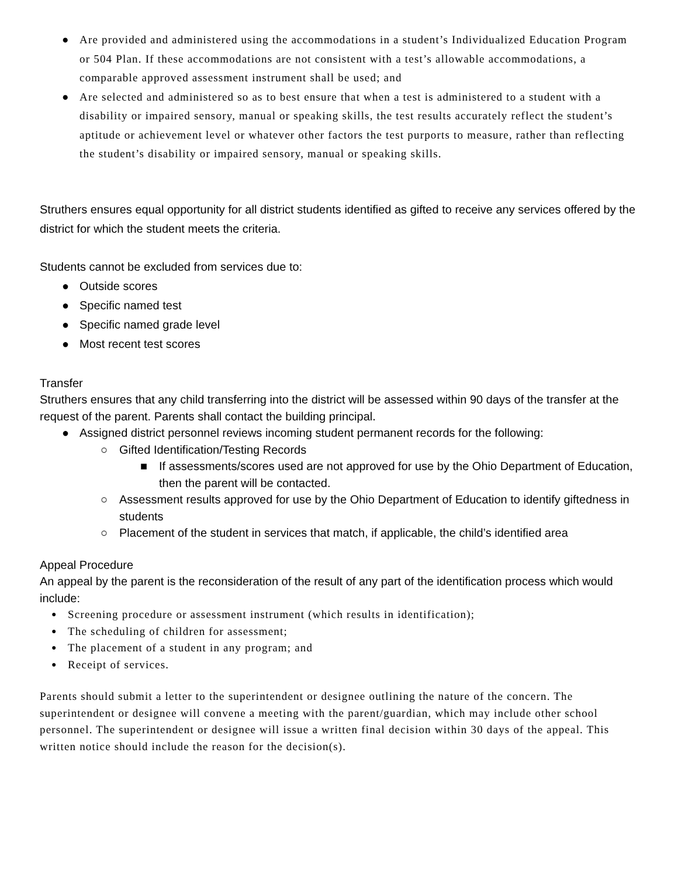● Are provided and administered using the accommodations in a student’s Individualized Education Program or 504 Plan. If these accommodations are not consistent with a test’s allowable accommodations, a comparable approved assessment instrument shall be used; and
● Are selected and administered so as to best ensure that when a test is administered to a student with a disability or impaired sensory, manual or speaking skills, the test results accurately reflect the student’s aptitude or achievement level or whatever other factors the test purports to measure, rather than reflecting the student’s disability or impaired sensory, manual or speaking skills.
Struthers ensures equal opportunity for all district students identified as gifted to receive any services offered by the district for which the student meets the criteria.
Students cannot be excluded from services due to:
● Outside scores
● Specific named test
● Specific named grade level
● Most recent test scores
Transfer
Struthers ensures that any child transferring into the district will be assessed within 90 days of the transfer at the request of the parent. Parents shall contact the building principal.
● Assigned district personnel reviews incoming student permanent records for the following:
○ Gifted Identification/Testing Records
■ If assessments/scores used are not approved for use by the Ohio Department of Education, then the parent will be contacted.
○ Assessment results approved for use by the Ohio Department of Education to identify giftedness in students
○ Placement of the student in services that match, if applicable, the child’s identified area
Appeal Procedure
An appeal by the parent is the reconsideration of the result of any part of the identification process which would include:
● Screening procedure or assessment instrument (which results in identification);
● The scheduling of children for assessment;
● The placement of a student in any program; and
● Receipt of services.
Parents should submit a letter to the superintendent or designee outlining the nature of the concern. The superintendent or designee will convene a meeting with the parent/guardian, which may include other school personnel. The superintendent or designee will issue a written final decision within 30 days of the appeal. This written notice should include the reason for the decision(s).